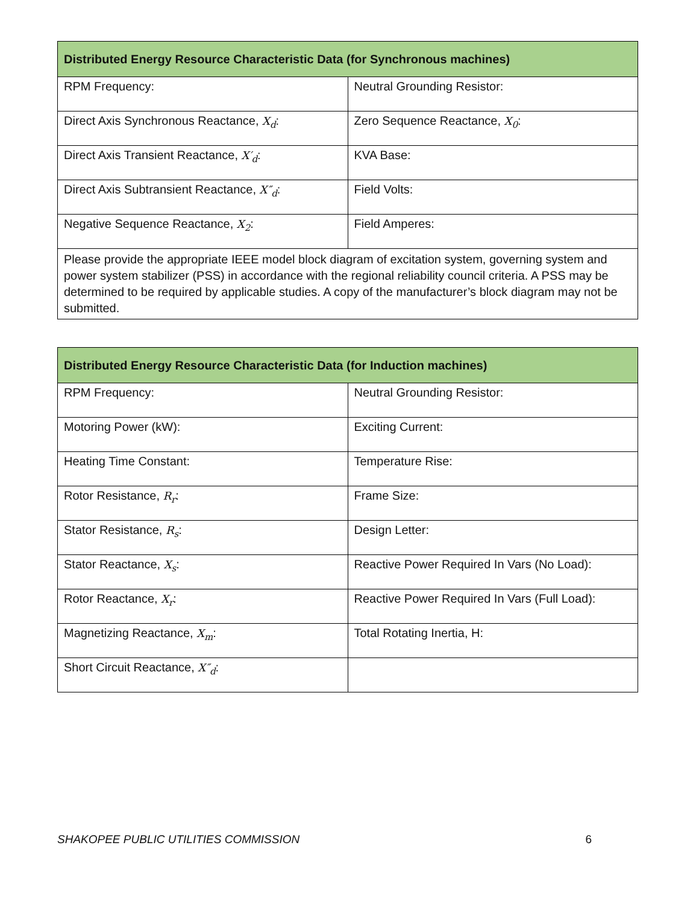| Distributed Energy Resource Characteristic Data (for Synchronous machines) | |
| --- | --- |
| RPM Frequency: | Neutral Grounding Resistor: |
| Direct Axis Synchronous Reactance, X<sub>d</sub> : | Zero Sequence Reactance, X<sub>0</sub> : |
| Direct Axis Transient Reactance, X′<sub>d</sub> : | KVA Base: |
| Direct Axis Subtransient Reactance, X″<sub>d</sub> : | Field Volts: |
| Negative Sequence Reactance, X<sub>2</sub> : | Field Amperes: |
| Please provide the appropriate IEEE model block diagram of excitation system, governing system and power system stabilizer (PSS) in accordance with the regional reliability council criteria. A PSS may be determined to be required by applicable studies. A copy of the manufacturer’s block diagram may not be submitted. | |
| Distributed Energy Resource Characteristic Data (for Induction machines) | |
| --- | --- |
| RPM Frequency: | Neutral Grounding Resistor: |
| Motoring Power (kW): | Exciting Current: |
| Heating Time Constant: | Temperature Rise: |
| Rotor Resistance, R<sub>r</sub> : | Frame Size: |
| Stator Resistance, R<sub>s</sub> : | Design Letter: |
| Stator Reactance, X<sub>s</sub> : | Reactive Power Required In Vars (No Load): |
| Rotor Reactance, X<sub>r</sub> : | Reactive Power Required In Vars (Full Load): |
| Magnetizing Reactance, X<sub>m</sub> : | Total Rotating Inertia, H: |
| Short Circuit Reactance, X″<sub>d</sub> : | |
SHAKOPEE PUBLIC UTILITIES COMMISSION 6